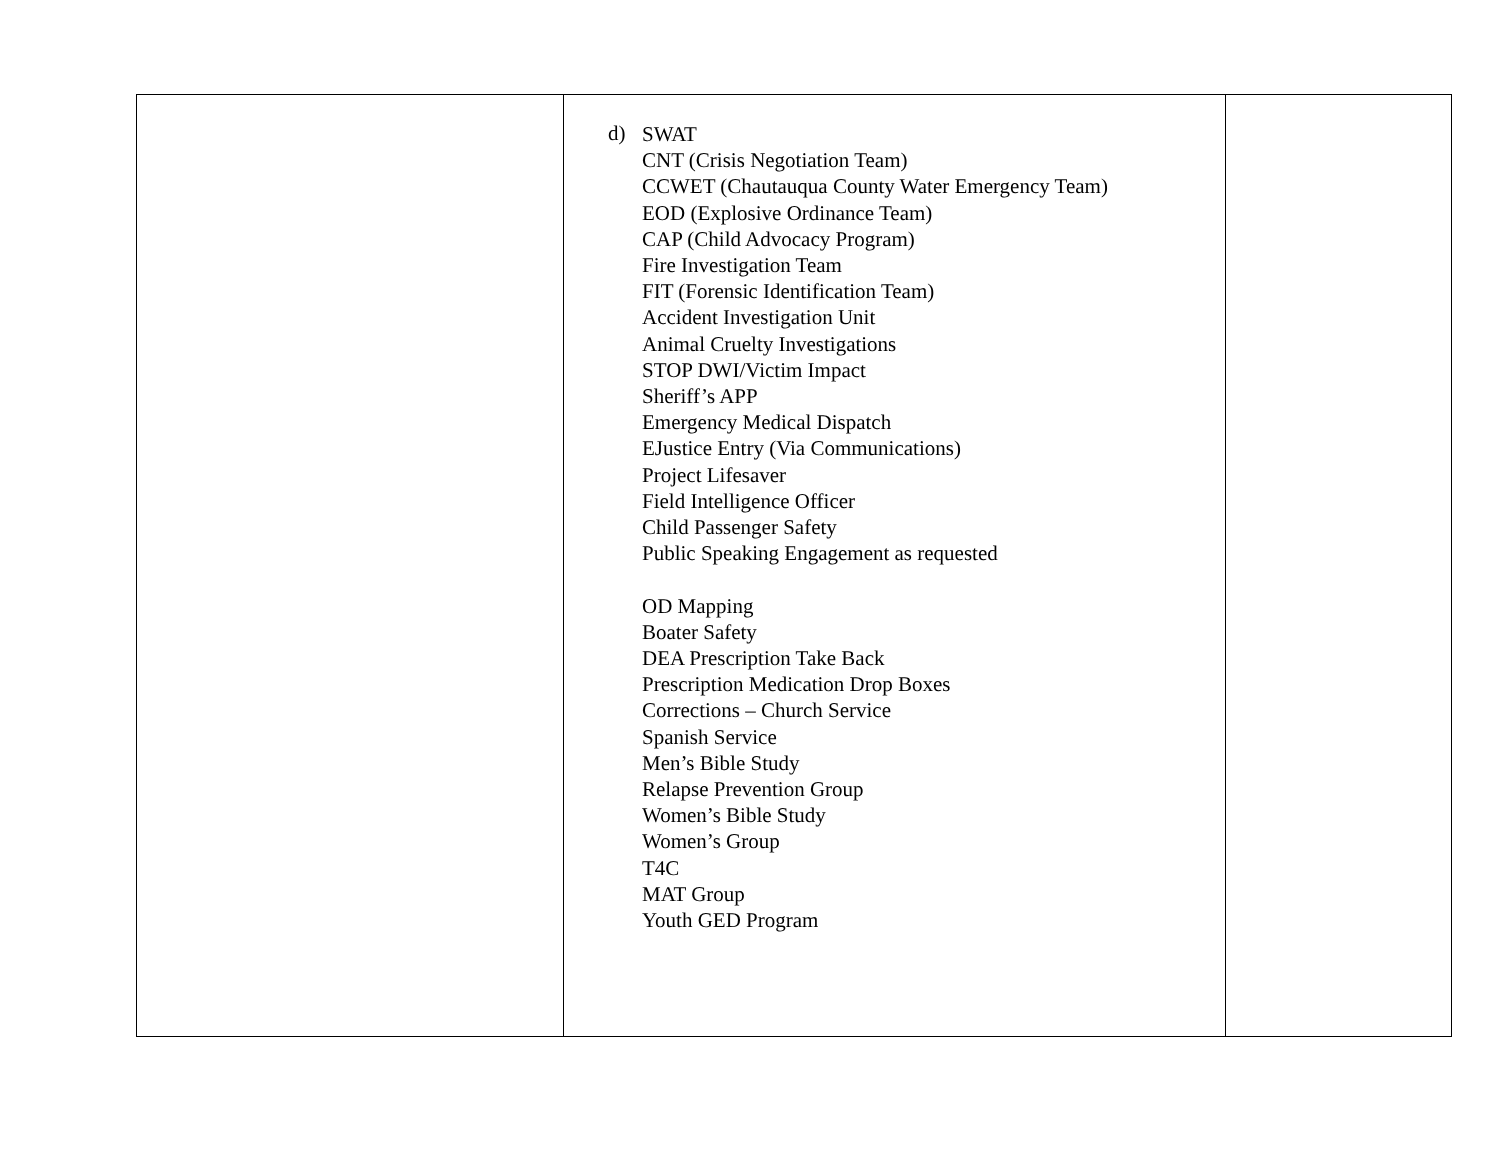| | d) SWAT CNT (Crisis Negotiation Team) CCWET (Chautauqua County Water Emergency Team) EOD (Explosive Ordinance Team) CAP (Child Advocacy Program) Fire Investigation Team FIT (Forensic Identification Team) Accident Investigation Unit Animal Cruelty Investigations STOP DWI/Victim Impact Sheriff’s APP Emergency Medical Dispatch EJustice Entry (Via Communications) Project Lifesaver Field Intelligence Officer Child Passenger Safety Public Speaking Engagement as requested OD Mapping Boater Safety DEA Prescription Take Back Prescription Medication Drop Boxes Corrections – Church Service Spanish Service Men’s Bible Study Relapse Prevention Group Women’s Bible Study Women’s Group T4C MAT Group Youth GED Program | |